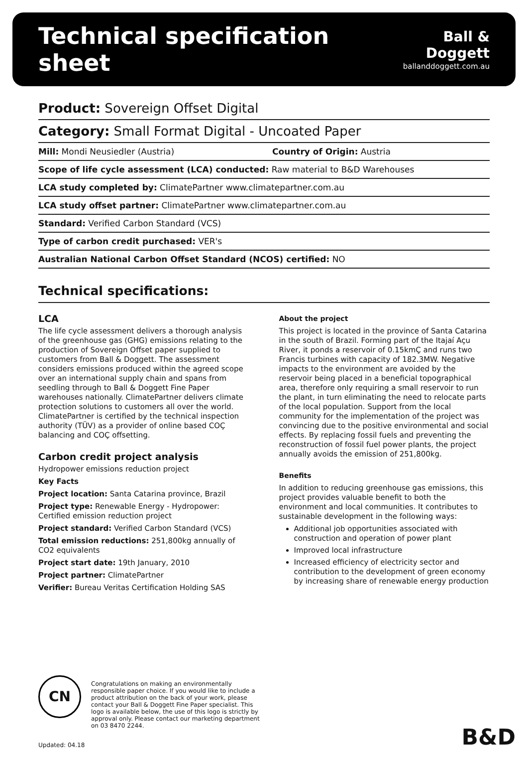Technical specification sheet
Ball & Doggett
ballanddoggett.com.au
Product: Sovereign Offset Digital
Category: Small Format Digital - Uncoated Paper
Mill: Mondi Neusiedler (Austria) Country of Origin: Austria
Scope of life cycle assessment (LCA) conducted: Raw material to B&D Warehouses
LCA study completed by: ClimatePartner www.climatepartner.com.au
LCA study offset partner: ClimatePartner www.climatepartner.com.au
Standard: Verified Carbon Standard (VCS)
Type of carbon credit purchased: VER's
Australian National Carbon Offset Standard (NCOS) certified: NO
Technical specifications:
LCA
The life cycle assessment delivers a thorough analysis of the greenhouse gas (GHG) emissions relating to the production of Sovereign Offset paper supplied to customers from Ball & Doggett. The assessment considers emissions produced within the agreed scope over an international supply chain and spans from seedling through to Ball & Doggett Fine Paper warehouses nationally. ClimatePartner delivers climate protection solutions to customers all over the world. ClimatePartner is certified by the technical inspection authority (TÜV) as a provider of online based COÇ balancing and COÇ offsetting.
Carbon credit project analysis
Hydropower emissions reduction project
Key Facts
Project location: Santa Catarina province, Brazil
Project type: Renewable Energy - Hydropower: Certified emission reduction project
Project standard: Verified Carbon Standard (VCS)
Total emission reductions: 251,800kg annually of CO2 equivalents
Project start date: 19th January, 2010
Project partner: ClimatePartner
Verifier: Bureau Veritas Certification Holding SAS
About the project
This project is located in the province of Santa Catarina in the south of Brazil. Forming part of the Itajaí Açu River, it ponds a reservoir of 0.15kmÇ and runs two Francis turbines with capacity of 182.3MW. Negative impacts to the environment are avoided by the reservoir being placed in a beneficial topographical area, therefore only requiring a small reservoir to run the plant, in turn eliminating the need to relocate parts of the local population. Support from the local community for the implementation of the project was convincing due to the positive environmental and social effects. By replacing fossil fuels and preventing the reconstruction of fossil fuel power plants, the project annually avoids the emission of 251,800kg.
Benefits
In addition to reducing greenhouse gas emissions, this project provides valuable benefit to both the environment and local communities. It contributes to sustainable development in the following ways:
Additional job opportunities associated with construction and operation of power plant
Improved local infrastructure
Increased efficiency of electricity sector and contribution to the development of green economy by increasing share of renewable energy production
CN
Congratulations on making an environmentally responsible paper choice. If you would like to include a product attribution on the back of your work, please contact your Ball & Doggett Fine Paper specialist. This logo is available below, the use of this logo is strictly by approval only. Please contact our marketing department on 03 8470 2244.
Updated: 04.18 B&D